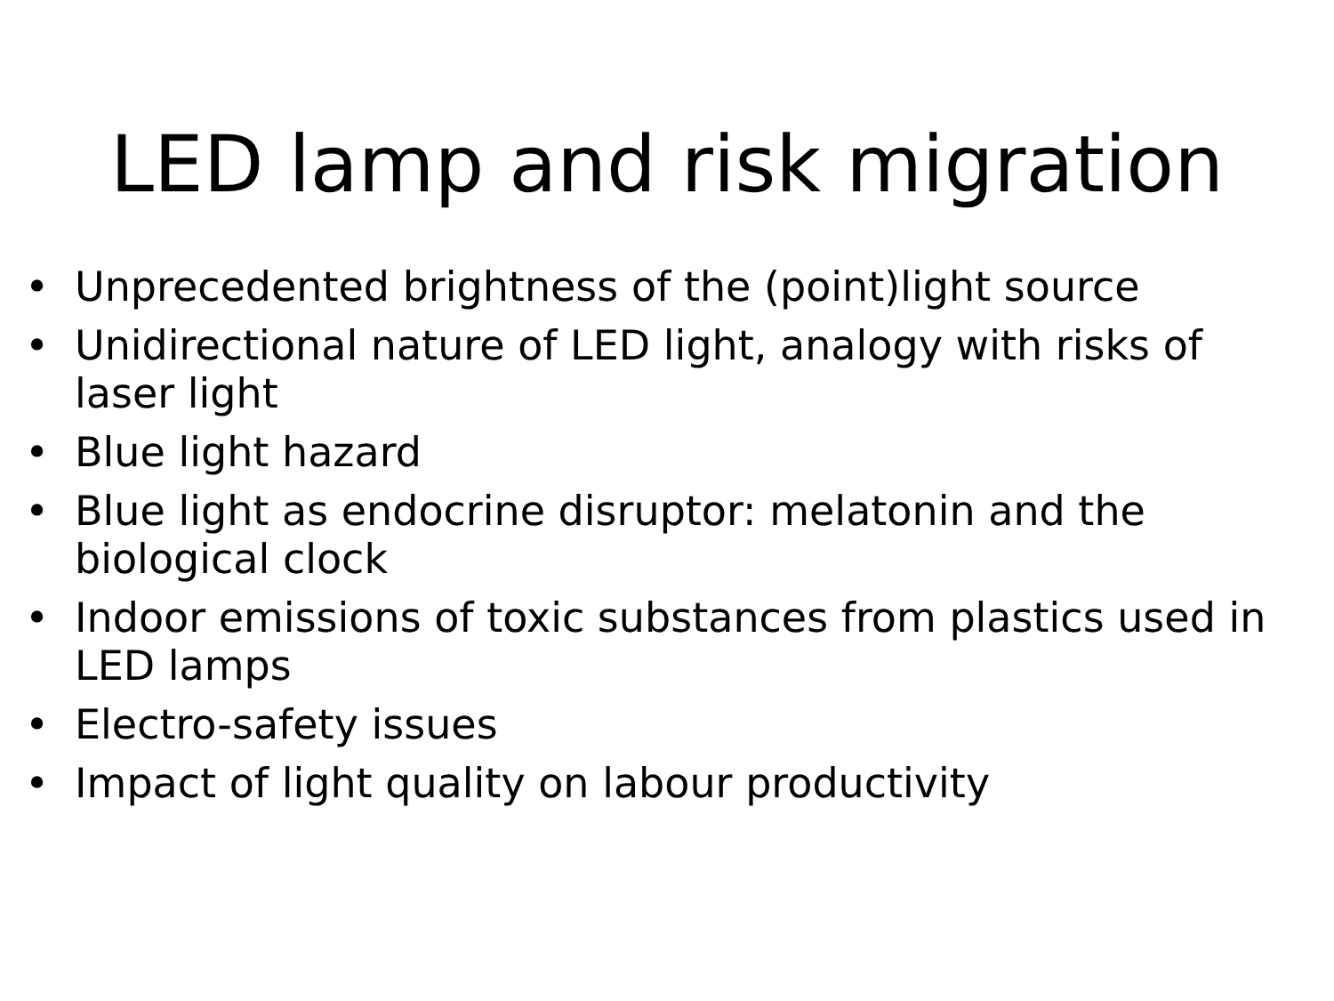LED lamp and risk migration
• Unprecedented brightness of the (point)light source
• Unidirectional nature of LED light, analogy with risks of laser light
• Blue light hazard
• Blue light as endocrine disruptor: melatonin and the biological clock
• Indoor emissions of toxic substances from plastics used in LED lamps
• Electro-safety issues
• Impact of light quality on labour productivity